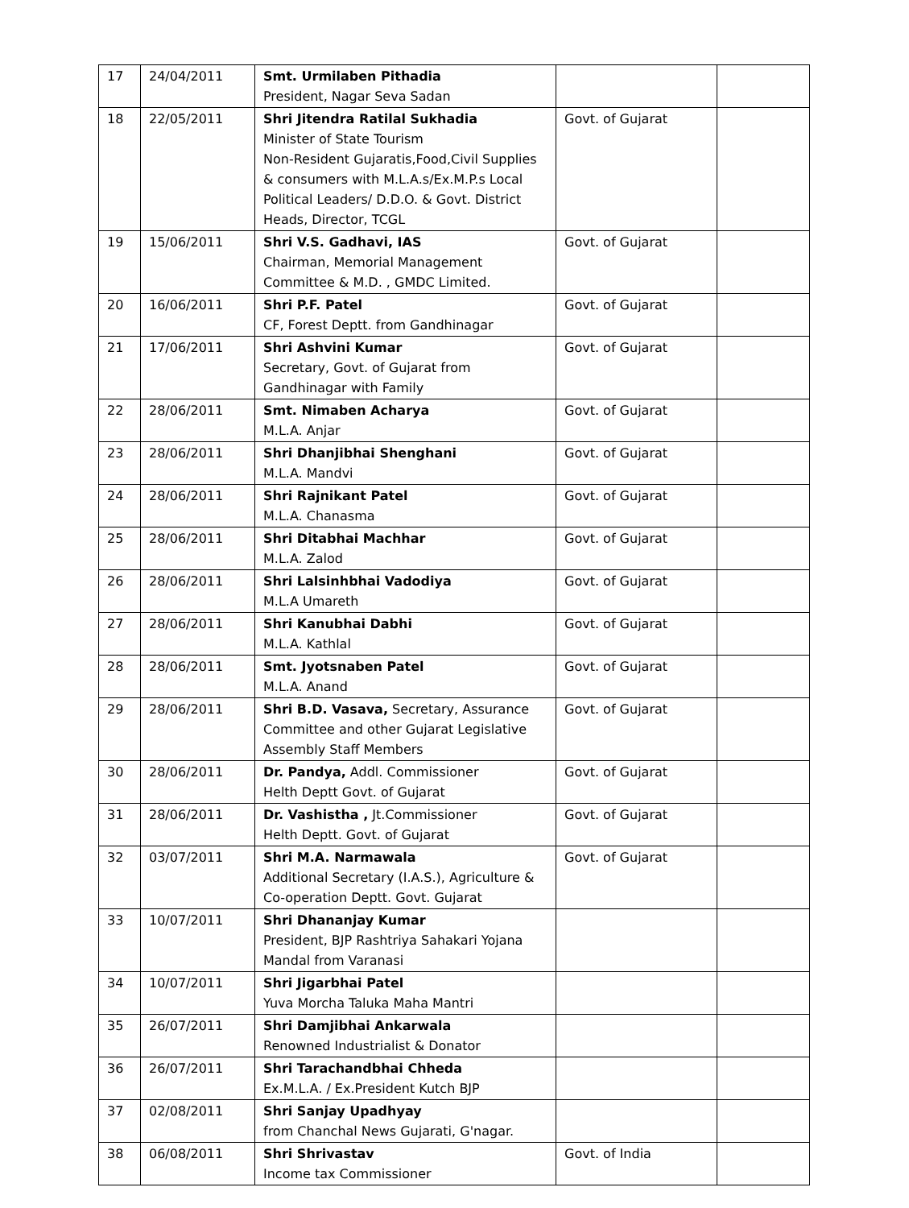| 17 | 24/04/2011 | Smt. Urmilaben Pithadia President, Nagar Seva Sadan | | |
| 18 | 22/05/2011 | Shri Jitendra Ratilal Sukhadia Minister of State Tourism Non-Resident Gujaratis,Food,Civil Supplies & consumers with M.L.A.s/Ex.M.P.s Local Political Leaders/ D.D.O. & Govt. District Heads, Director, TCGL | Govt. of Gujarat | |
| 19 | 15/06/2011 | Shri V.S. Gadhavi, IAS Chairman, Memorial Management Committee & M.D. , GMDC Limited. | Govt. of Gujarat | |
| 20 | 16/06/2011 | Shri P.F. Patel CF, Forest Deptt. from Gandhinagar | Govt. of Gujarat | |
| 21 | 17/06/2011 | Shri Ashvini Kumar Secretary, Govt. of Gujarat from Gandhinagar with Family | Govt. of Gujarat | |
| 22 | 28/06/2011 | Smt. Nimaben Acharya M.L.A. Anjar | Govt. of Gujarat | |
| 23 | 28/06/2011 | Shri Dhanjibhai Shenghani M.L.A. Mandvi | Govt. of Gujarat | |
| 24 | 28/06/2011 | Shri Rajnikant Patel M.L.A. Chanasma | Govt. of Gujarat | |
| 25 | 28/06/2011 | Shri Ditabhai Machhar M.L.A. Zalod | Govt. of Gujarat | |
| 26 | 28/06/2011 | Shri Lalsinhbhai Vadodiya M.L.A Umareth | Govt. of Gujarat | |
| 27 | 28/06/2011 | Shri Kanubhai Dabhi M.L.A. Kathlal | Govt. of Gujarat | |
| 28 | 28/06/2011 | Smt. Jyotsnaben Patel M.L.A. Anand | Govt. of Gujarat | |
| 29 | 28/06/2011 | Shri B.D. Vasava, Secretary, Assurance Committee and other Gujarat Legislative Assembly Staff Members | Govt. of Gujarat | |
| 30 | 28/06/2011 | Dr. Pandya, Addl. Commissioner Helth Deptt Govt. of Gujarat | Govt. of Gujarat | |
| 31 | 28/06/2011 | Dr. Vashistha , Jt.Commissioner Helth Deptt. Govt. of Gujarat | Govt. of Gujarat | |
| 32 | 03/07/2011 | Shri M.A. Narmawala Additional Secretary (I.A.S.), Agriculture & Co-operation Deptt. Govt. Gujarat | Govt. of Gujarat | |
| 33 | 10/07/2011 | Shri Dhananjay Kumar President, BJP Rashtriya Sahakari Yojana Mandal from Varanasi | | |
| 34 | 10/07/2011 | Shri Jigarbhai Patel Yuva Morcha Taluka Maha Mantri | | |
| 35 | 26/07/2011 | Shri Damjibhai Ankarwala Renowned Industrialist & Donator | | |
| 36 | 26/07/2011 | Shri Tarachandbhai Chheda Ex.M.L.A. / Ex.President Kutch BJP | | |
| 37 | 02/08/2011 | Shri Sanjay Upadhyay from Chanchal News Gujarati, G'nagar. | | |
| 38 | 06/08/2011 | Shri Shrivastav Income tax Commissioner | Govt. of India | |